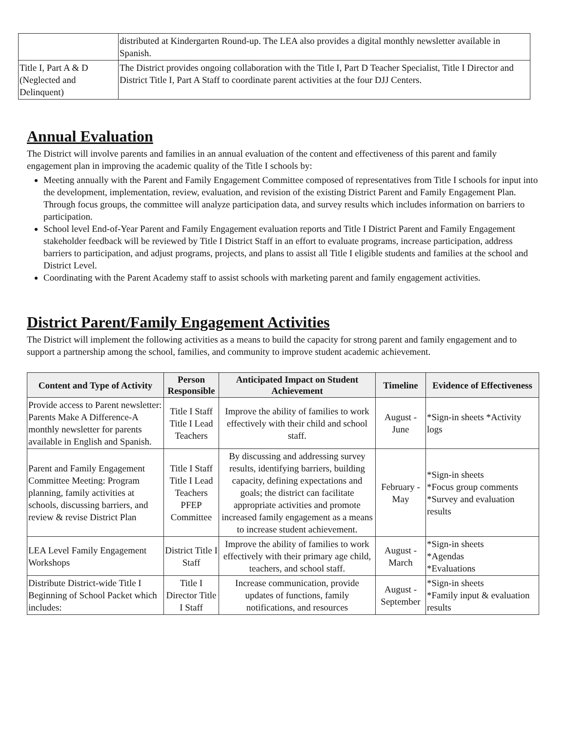| | distributed at Kindergarten Round-up. The LEA also provides a digital monthly newsletter available in Spanish. |
| Title I, Part A & D (Neglected and Delinquent) | The District provides ongoing collaboration with the Title I, Part D Teacher Specialist, Title I Director and District Title I, Part A Staff to coordinate parent activities at the four DJJ Centers. |
Annual Evaluation
The District will involve parents and families in an annual evaluation of the content and effectiveness of this parent and family engagement plan in improving the academic quality of the Title I schools by:
Meeting annually with the Parent and Family Engagement Committee composed of representatives from Title I schools for input into the development, implementation, review, evaluation, and revision of the existing District Parent and Family Engagement Plan. Through focus groups, the committee will analyze participation data, and survey results which includes information on barriers to participation.
School level End-of-Year Parent and Family Engagement evaluation reports and Title I District Parent and Family Engagement stakeholder feedback will be reviewed by Title I District Staff in an effort to evaluate programs, increase participation, address barriers to participation, and adjust programs, projects, and plans to assist all Title I eligible students and families at the school and District Level.
Coordinating with the Parent Academy staff to assist schools with marketing parent and family engagement activities.
District Parent/Family Engagement Activities
The District will implement the following activities as a means to build the capacity for strong parent and family engagement and to support a partnership among the school, families, and community to improve student academic achievement.
| Content and Type of Activity | Person Responsible | Anticipated Impact on Student Achievement | Timeline | Evidence of Effectiveness |
| --- | --- | --- | --- | --- |
| Provide access to Parent newsletter: Parents Make A Difference-A monthly newsletter for parents available in English and Spanish. | Title I Staff Title I Lead Teachers | Improve the ability of families to work effectively with their child and school staff. | August - June | *Sign-in sheets *Activity logs |
| Parent and Family Engagement Committee Meeting: Program planning, family activities at schools, discussing barriers, and review & revise District Plan | Title I Staff Title I Lead Teachers PFEP Committee | By discussing and addressing survey results, identifying barriers, building capacity, defining expectations and goals; the district can facilitate appropriate activities and promote increased family engagement as a means to increase student achievement. | February - May | *Sign-in sheets *Focus group comments *Survey and evaluation results |
| LEA Level Family Engagement Workshops | District Title I Staff | Improve the ability of families to work effectively with their primary age child, teachers, and school staff. | August - March | *Sign-in sheets *Agendas *Evaluations |
| Distribute District-wide Title I Beginning of School Packet which includes: | Title I Director Title I Staff | Increase communication, provide updates of functions, family notifications, and resources | August - September | *Sign-in sheets *Family input & evaluation results |